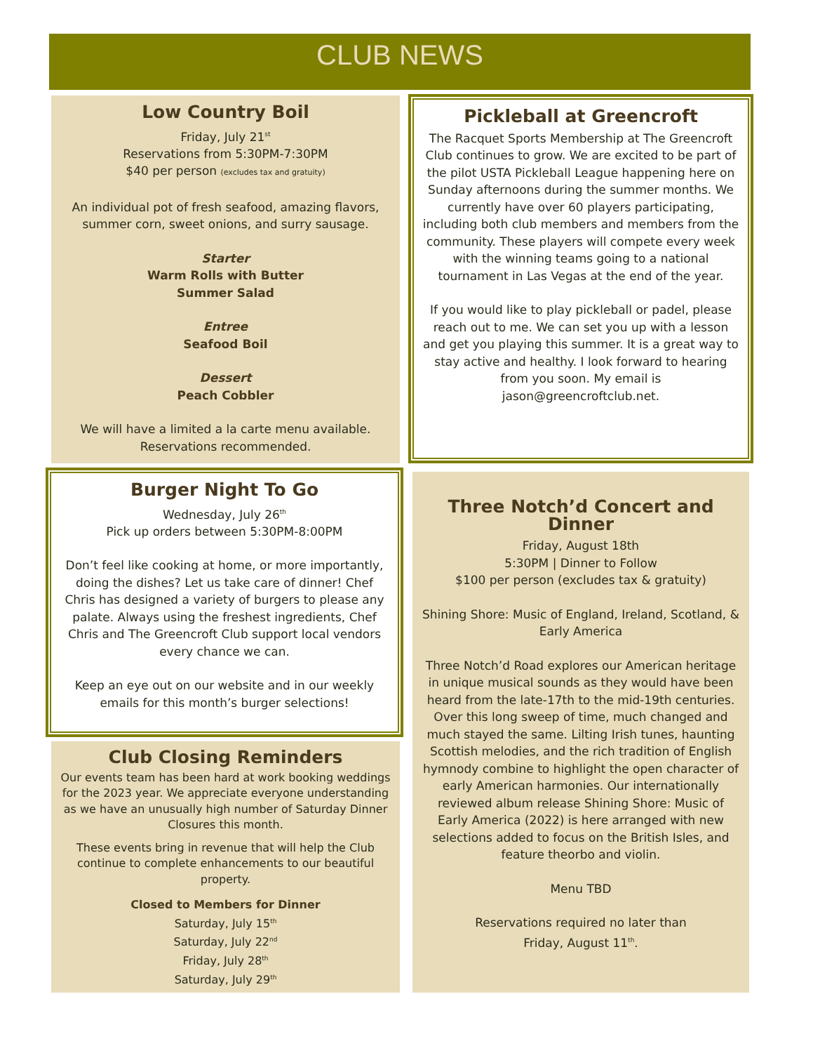CLUB NEWS
Low Country Boil
Friday, July 21<sup>st</sup>
Reservations from 5:30PM-7:30PM
$40 per person (excludes tax and gratuity)
An individual pot of fresh seafood, amazing flavors, summer corn, sweet onions, and surry sausage.
Starter
Warm Rolls with Butter
Summer Salad
Entree
Seafood Boil
Dessert
Peach Cobbler
We will have a limited a la carte menu available. Reservations recommended.
Pickleball at Greencroft
The Racquet Sports Membership at The Greencroft Club continues to grow. We are excited to be part of the pilot USTA Pickleball League happening here on Sunday afternoons during the summer months. We currently have over 60 players participating, including both club members and members from the community. These players will compete every week with the winning teams going to a national tournament in Las Vegas at the end of the year.
If you would like to play pickleball or padel, please reach out to me. We can set you up with a lesson and get you playing this summer. It is a great way to stay active and healthy. I look forward to hearing from you soon. My email is jason@greencroftclub.net.
Burger Night To Go
Wednesday, July 26<sup>th</sup>
Pick up orders between 5:30PM-8:00PM
Don’t feel like cooking at home, or more importantly, doing the dishes? Let us take care of dinner! Chef Chris has designed a variety of burgers to please any palate. Always using the freshest ingredients, Chef Chris and The Greencroft Club support local vendors every chance we can.
Keep an eye out on our website and in our weekly emails for this month’s burger selections!
Three Notch’d Concert and Dinner
Friday, August 18th
5:30PM | Dinner to Follow
$100 per person (excludes tax & gratuity)
Shining Shore: Music of England, Ireland, Scotland, & Early America
Three Notch’d Road explores our American heritage in unique musical sounds as they would have been heard from the late-17th to the mid-19th centuries. Over this long sweep of time, much changed and much stayed the same. Lilting Irish tunes, haunting Scottish melodies, and the rich tradition of English hymnody combine to highlight the open character of early American harmonies. Our internationally reviewed album release Shining Shore: Music of Early America (2022) is here arranged with new selections added to focus on the British Isles, and feature theorbo and violin.
Menu TBD
Reservations required no later than
Friday, August 11<sup>th</sup>.
Club Closing Reminders
Our events team has been hard at work booking weddings for the 2023 year. We appreciate everyone understanding as we have an unusually high number of Saturday Dinner Closures this month.
These events bring in revenue that will help the Club continue to complete enhancements to our beautiful property.
Closed to Members for Dinner
Saturday, July 15<sup>th</sup>
Saturday, July 22<sup>nd</sup>
Friday, July 28<sup>th</sup>
Saturday, July 29<sup>th</sup>